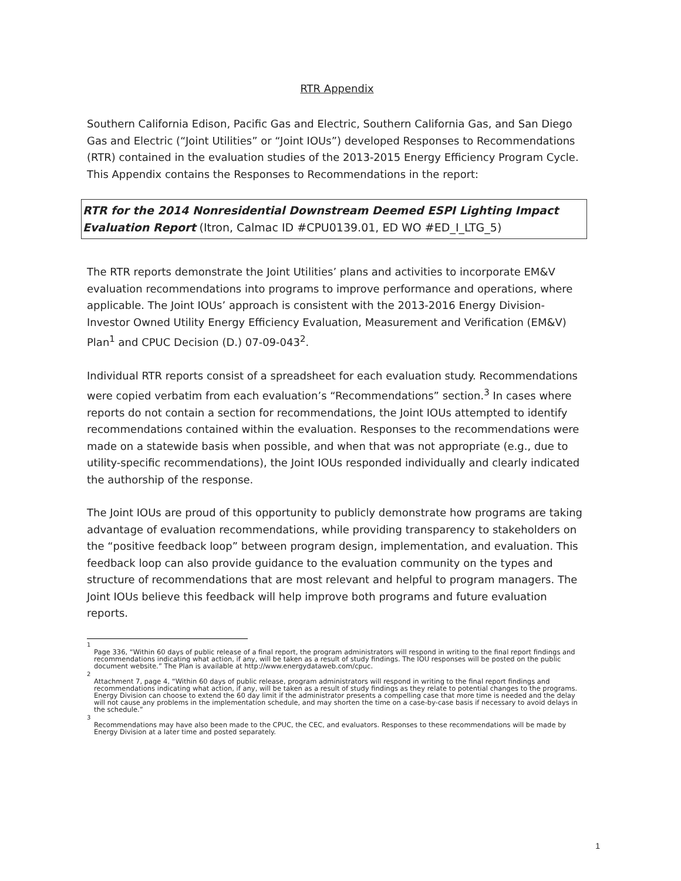RTR Appendix
Southern California Edison, Pacific Gas and Electric, Southern California Gas, and San Diego Gas and Electric (“Joint Utilities” or “Joint IOUs”) developed Responses to Recommendations (RTR) contained in the evaluation studies of the 2013-2015 Energy Efficiency Program Cycle. This Appendix contains the Responses to Recommendations in the report:
RTR for the 2014 Nonresidential Downstream Deemed ESPI Lighting Impact Evaluation Report (Itron, Calmac ID #CPU0139.01, ED WO #ED_I_LTG_5)
The RTR reports demonstrate the Joint Utilities’ plans and activities to incorporate EM&V evaluation recommendations into programs to improve performance and operations, where applicable. The Joint IOUs’ approach is consistent with the 2013-2016 Energy Division-Investor Owned Utility Energy Efficiency Evaluation, Measurement and Verification (EM&V) Plan<sup>1</sup> and CPUC Decision (D.) 07-09-043<sup>2</sup>.
Individual RTR reports consist of a spreadsheet for each evaluation study. Recommendations were copied verbatim from each evaluation’s “Recommendations” section.<sup>3</sup> In cases where reports do not contain a section for recommendations, the Joint IOUs attempted to identify recommendations contained within the evaluation. Responses to the recommendations were made on a statewide basis when possible, and when that was not appropriate (e.g., due to utility-specific recommendations), the Joint IOUs responded individually and clearly indicated the authorship of the response.
The Joint IOUs are proud of this opportunity to publicly demonstrate how programs are taking advantage of evaluation recommendations, while providing transparency to stakeholders on the “positive feedback loop” between program design, implementation, and evaluation. This feedback loop can also provide guidance to the evaluation community on the types and structure of recommendations that are most relevant and helpful to program managers. The Joint IOUs believe this feedback will help improve both programs and future evaluation reports.
<sup>1</sup>
Page 336, “Within 60 days of public release of a final report, the program administrators will respond in writing to the final report findings and recommendations indicating what action, if any, will be taken as a result of study findings. The IOU responses will be posted on the public document website.” The Plan is available at http://www.energydataweb.com/cpuc.
<sup>2</sup>
Attachment 7, page 4, “Within 60 days of public release, program administrators will respond in writing to the final report findings and recommendations indicating what action, if any, will be taken as a result of study findings as they relate to potential changes to the programs. Energy Division can choose to extend the 60 day limit if the administrator presents a compelling case that more time is needed and the delay will not cause any problems in the implementation schedule, and may shorten the time on a case-by-case basis if necessary to avoid delays in the schedule.”
<sup>3</sup>
Recommendations may have also been made to the CPUC, the CEC, and evaluators. Responses to these recommendations will be made by Energy Division at a later time and posted separately.
1